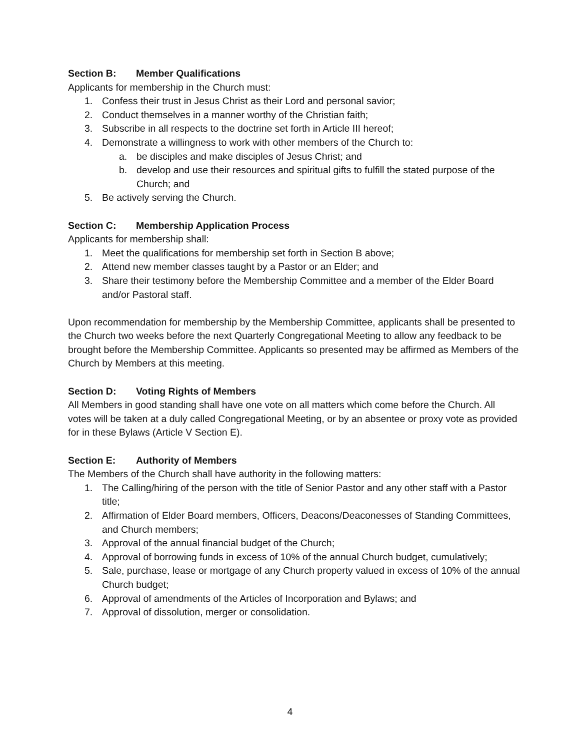Section B: Member Qualifications
Applicants for membership in the Church must:
1. Confess their trust in Jesus Christ as their Lord and personal savior;
2. Conduct themselves in a manner worthy of the Christian faith;
3. Subscribe in all respects to the doctrine set forth in Article III hereof;
4. Demonstrate a willingness to work with other members of the Church to:
a. be disciples and make disciples of Jesus Christ; and
b. develop and use their resources and spiritual gifts to fulfill the stated purpose of the Church; and
5. Be actively serving the Church.
Section C: Membership Application Process
Applicants for membership shall:
1. Meet the qualifications for membership set forth in Section B above;
2. Attend new member classes taught by a Pastor or an Elder; and
3. Share their testimony before the Membership Committee and a member of the Elder Board and/or Pastoral staff.
Upon recommendation for membership by the Membership Committee, applicants shall be presented to the Church two weeks before the next Quarterly Congregational Meeting to allow any feedback to be brought before the Membership Committee. Applicants so presented may be affirmed as Members of the Church by Members at this meeting.
Section D: Voting Rights of Members
All Members in good standing shall have one vote on all matters which come before the Church. All votes will be taken at a duly called Congregational Meeting, or by an absentee or proxy vote as provided for in these Bylaws (Article V Section E).
Section E: Authority of Members
The Members of the Church shall have authority in the following matters:
1. The Calling/hiring of the person with the title of Senior Pastor and any other staff with a Pastor title;
2. Affirmation of Elder Board members, Officers, Deacons/Deaconesses of Standing Committees, and Church members;
3. Approval of the annual financial budget of the Church;
4. Approval of borrowing funds in excess of 10% of the annual Church budget, cumulatively;
5. Sale, purchase, lease or mortgage of any Church property valued in excess of 10% of the annual Church budget;
6. Approval of amendments of the Articles of Incorporation and Bylaws; and
7. Approval of dissolution, merger or consolidation.
4